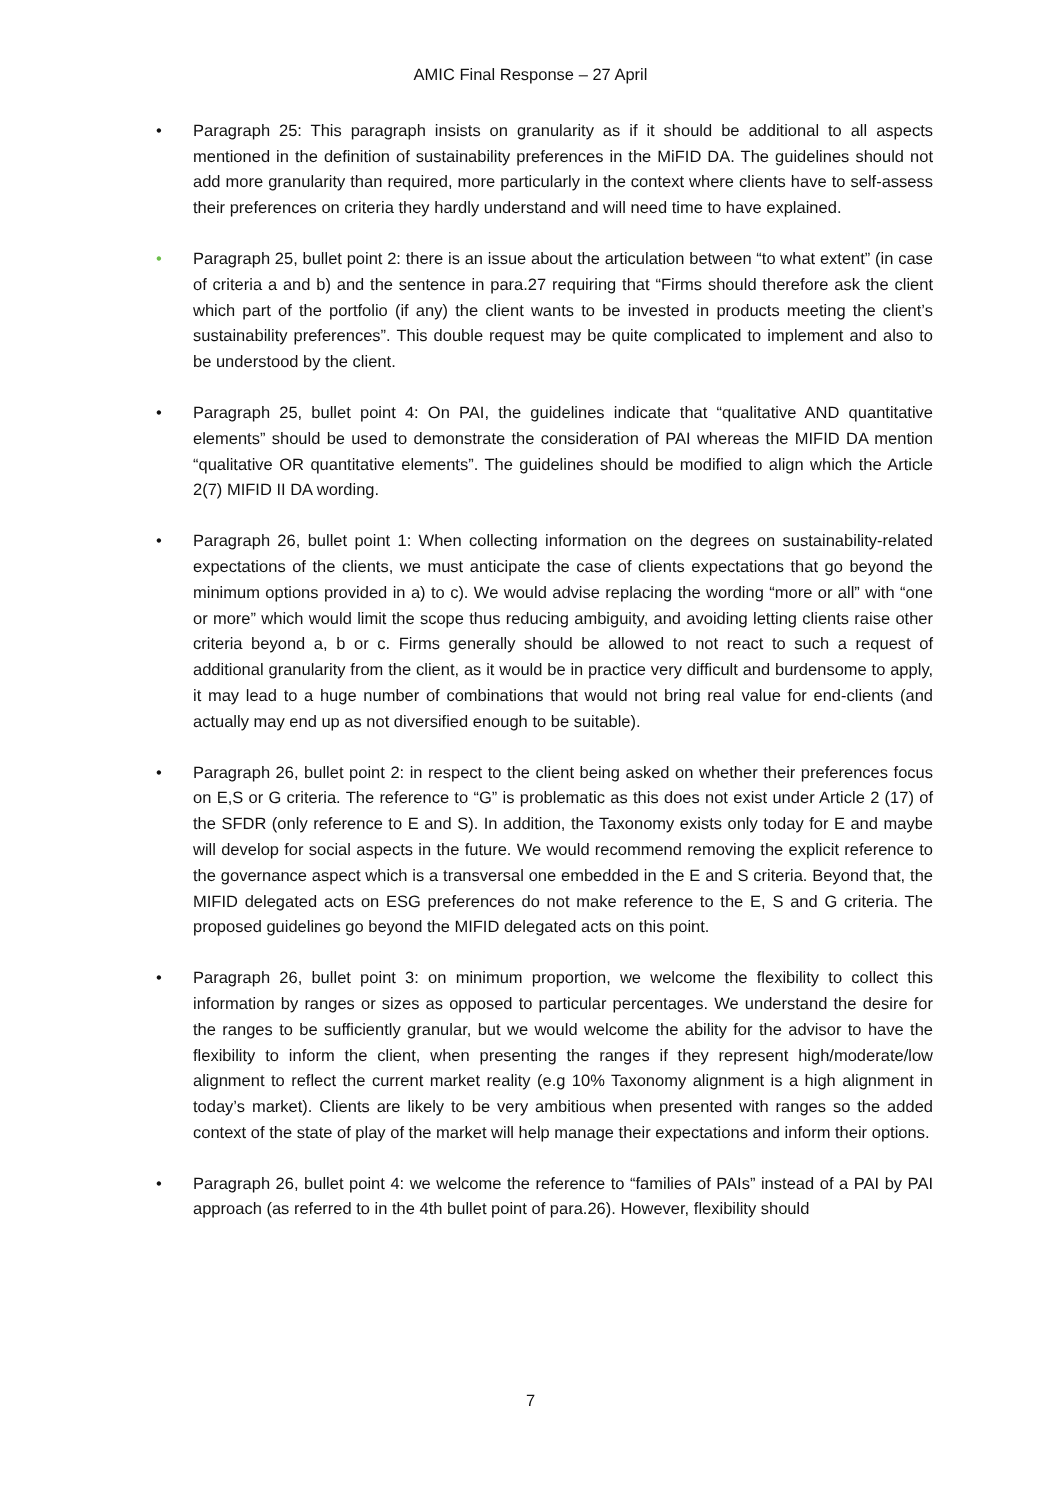AMIC Final Response – 27 April
• Paragraph 25: This paragraph insists on granularity as if it should be additional to all aspects mentioned in the definition of sustainability preferences in the MiFID DA. The guidelines should not add more granularity than required, more particularly in the context where clients have to self-assess their preferences on criteria they hardly understand and will need time to have explained.
• Paragraph 25, bullet point 2: there is an issue about the articulation between “to what extent” (in case of criteria a and b) and the sentence in para.27 requiring that “Firms should therefore ask the client which part of the portfolio (if any) the client wants to be invested in products meeting the client’s sustainability preferences”. This double request may be quite complicated to implement and also to be understood by the client.
• Paragraph 25, bullet point 4: On PAI, the guidelines indicate that “qualitative AND quantitative elements” should be used to demonstrate the consideration of PAI whereas the MIFID DA mention “qualitative OR quantitative elements”. The guidelines should be modified to align which the Article 2(7) MIFID II DA wording.
• Paragraph 26, bullet point 1: When collecting information on the degrees on sustainability-related expectations of the clients, we must anticipate the case of clients expectations that go beyond the minimum options provided in a) to c). We would advise replacing the wording “more or all” with “one or more” which would limit the scope thus reducing ambiguity, and avoiding letting clients raise other criteria beyond a, b or c. Firms generally should be allowed to not react to such a request of additional granularity from the client, as it would be in practice very difficult and burdensome to apply, it may lead to a huge number of combinations that would not bring real value for end-clients (and actually may end up as not diversified enough to be suitable).
• Paragraph 26, bullet point 2: in respect to the client being asked on whether their preferences focus on E,S or G criteria. The reference to “G” is problematic as this does not exist under Article 2 (17) of the SFDR (only reference to E and S). In addition, the Taxonomy exists only today for E and maybe will develop for social aspects in the future. We would recommend removing the explicit reference to the governance aspect which is a transversal one embedded in the E and S criteria. Beyond that, the MIFID delegated acts on ESG preferences do not make reference to the E, S and G criteria. The proposed guidelines go beyond the MIFID delegated acts on this point.
• Paragraph 26, bullet point 3: on minimum proportion, we welcome the flexibility to collect this information by ranges or sizes as opposed to particular percentages. We understand the desire for the ranges to be sufficiently granular, but we would welcome the ability for the advisor to have the flexibility to inform the client, when presenting the ranges if they represent high/moderate/low alignment to reflect the current market reality (e.g 10% Taxonomy alignment is a high alignment in today’s market). Clients are likely to be very ambitious when presented with ranges so the added context of the state of play of the market will help manage their expectations and inform their options.
• Paragraph 26, bullet point 4: we welcome the reference to “families of PAIs” instead of a PAI by PAI approach (as referred to in the 4th bullet point of para.26). However, flexibility should
7